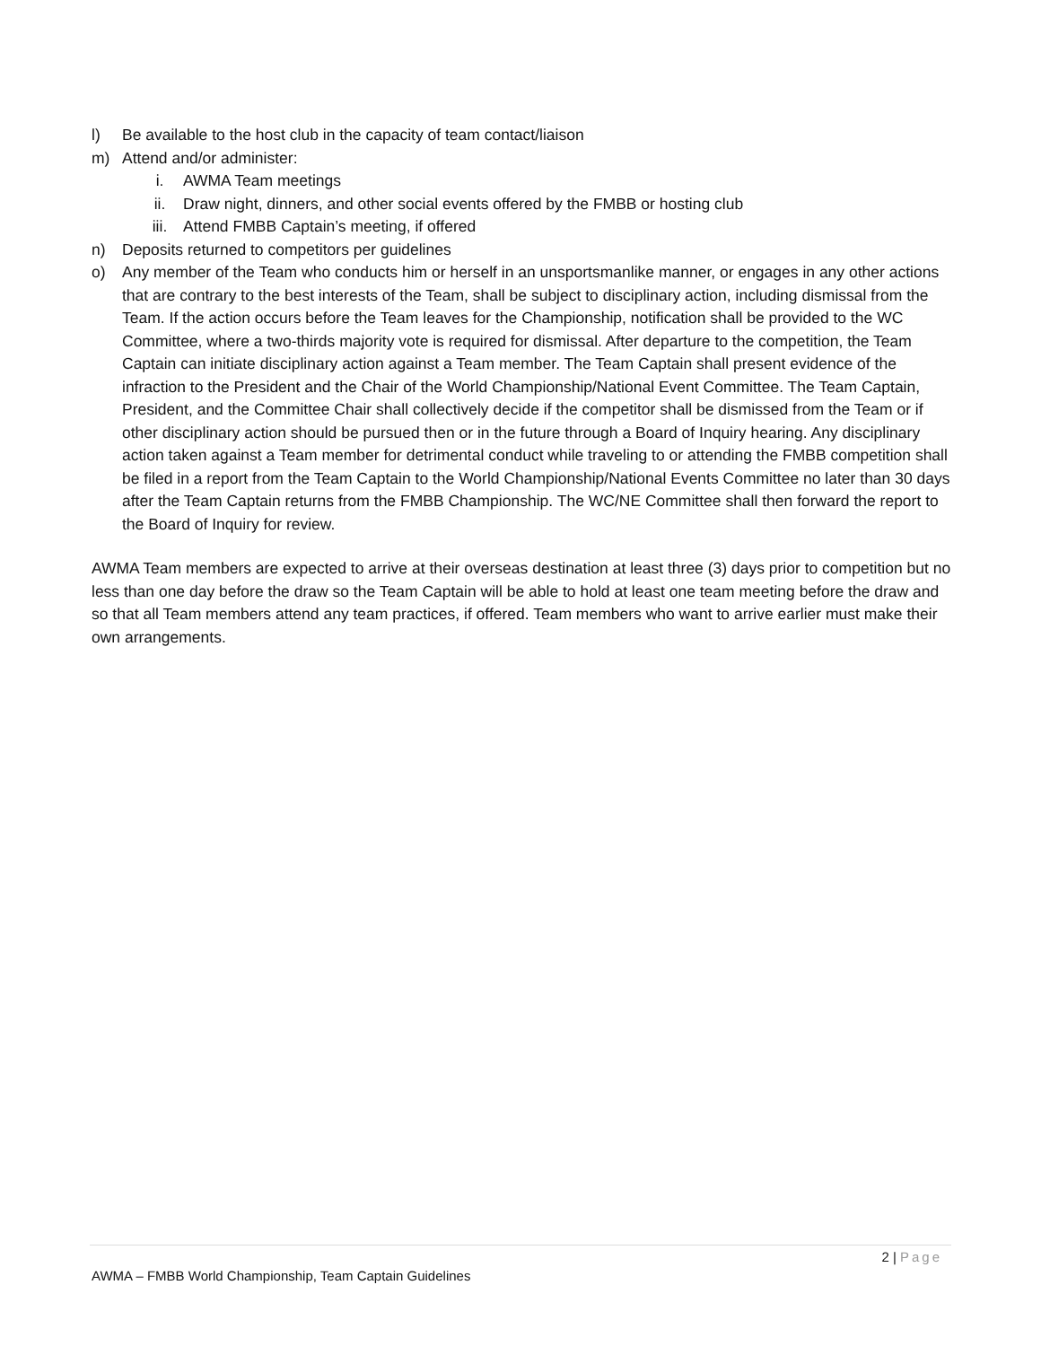l) Be available to the host club in the capacity of team contact/liaison
m) Attend and/or administer:
i. AWMA Team meetings
ii. Draw night, dinners, and other social events offered by the FMBB or hosting club
iii. Attend FMBB Captain’s meeting, if offered
n) Deposits returned to competitors per guidelines
o) Any member of the Team who conducts him or herself in an unsportsmanlike manner, or engages in any other actions that are contrary to the best interests of the Team, shall be subject to disciplinary action, including dismissal from the Team. If the action occurs before the Team leaves for the Championship, notification shall be provided to the WC Committee, where a two-thirds majority vote is required for dismissal. After departure to the competition, the Team Captain can initiate disciplinary action against a Team member. The Team Captain shall present evidence of the infraction to the President and the Chair of the World Championship/National Event Committee. The Team Captain, President, and the Committee Chair shall collectively decide if the competitor shall be dismissed from the Team or if other disciplinary action should be pursued then or in the future through a Board of Inquiry hearing. Any disciplinary action taken against a Team member for detrimental conduct while traveling to or attending the FMBB competition shall be filed in a report from the Team Captain to the World Championship/National Events Committee no later than 30 days after the Team Captain returns from the FMBB Championship. The WC/NE Committee shall then forward the report to the Board of Inquiry for review.
AWMA Team members are expected to arrive at their overseas destination at least three (3) days prior to competition but no less than one day before the draw so the Team Captain will be able to hold at least one team meeting before the draw and so that all Team members attend any team practices, if offered. Team members who want to arrive earlier must make their own arrangements.
2 | Page
AWMA – FMBB World Championship, Team Captain Guidelines